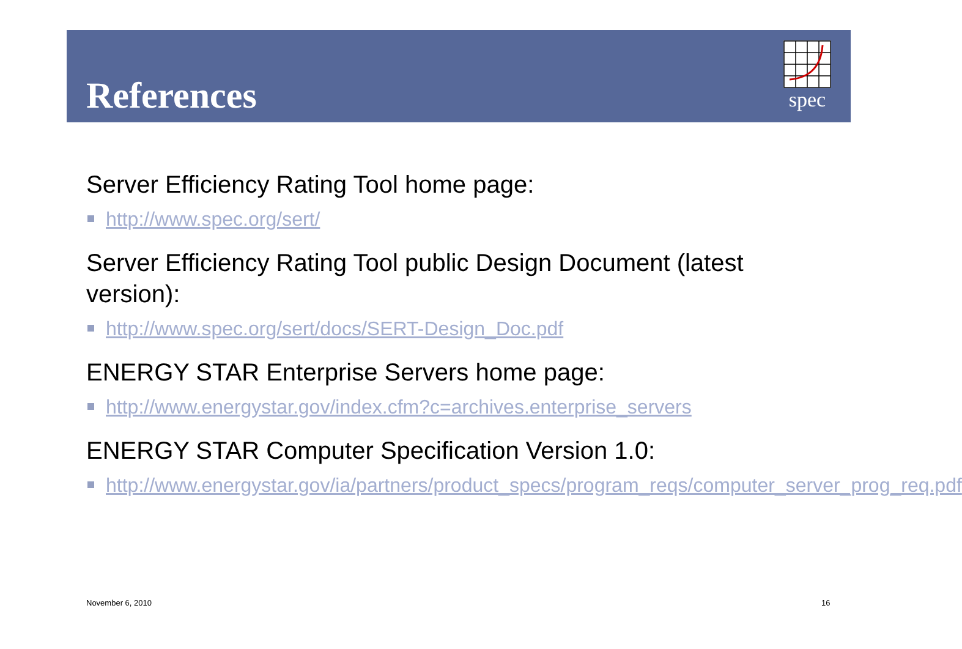References
spec
Server Efficiency Rating Tool home page:
http://www.spec.org/sert/
Server Efficiency Rating Tool public Design Document (latest version):
http://www.spec.org/sert/docs/SERT-Design_Doc.pdf
ENERGY STAR Enterprise Servers home page:
http://www.energystar.gov/index.cfm?c=archives.enterprise_servers
ENERGY STAR Computer Specification Version 1.0:
http://www.energystar.gov/ia/partners/product_specs/program_reqs/computer_server_prog_req.pdf
November 6, 2010 16